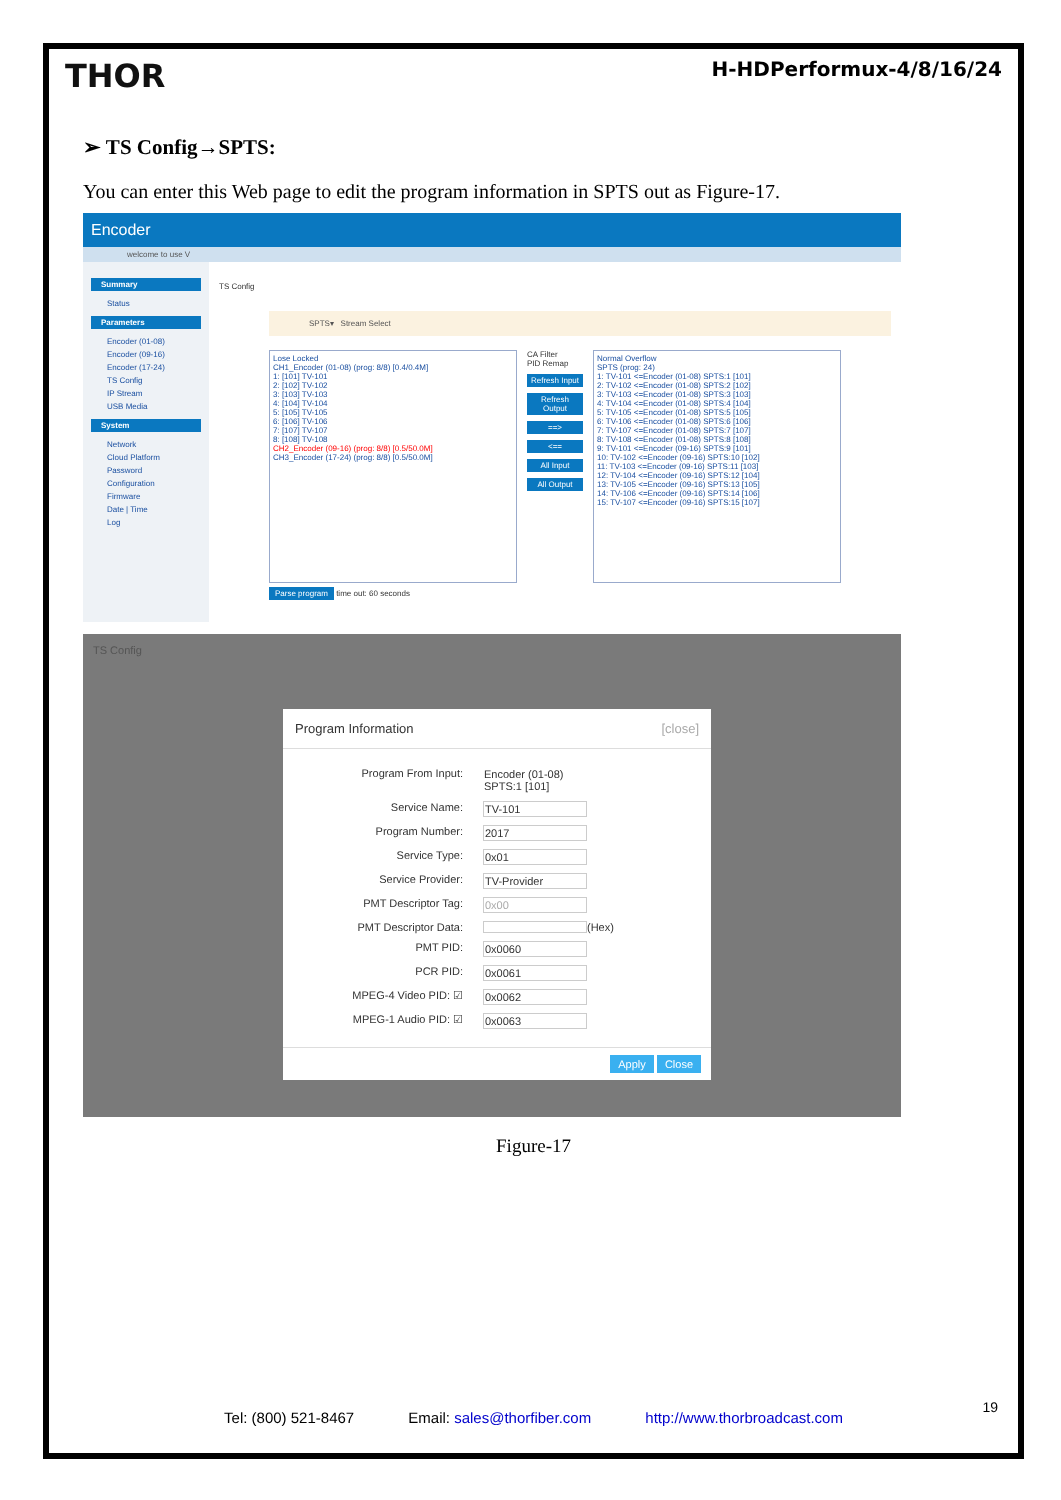THOR H-HDPerformux-4/8/16/24
➢ TS Config→SPTS:
You can enter this Web page to edit the program information in SPTS out as Figure-17.
Encoder
welcome to use V
Summary
Status
Parameters
Encoder (01-08)
Encoder (09-16)
Encoder (17-24)
TS Config
IP Stream
USB Media
System
Network
Cloud Platform
Password
Configuration
Firmware
Date | Time
Log
TS Config
SPTS▾ Stream Select
Lose Locked
CH1_Encoder (01-08) (prog: 8/8) [0.4/0.4M]
1: [101] TV-101
2: [102] TV-102
3: [103] TV-103
4: [104] TV-104
5: [105] TV-105
6: [106] TV-106
7: [107] TV-107
8: [108] TV-108
CH2_Encoder (09-16) (prog: 8/8) [0.5/50.0M]
CH3_Encoder (17-24) (prog: 8/8) [0.5/50.0M]
CA Filter
PID Remap
Refresh Input
Refresh Output
==>
<==
All Input
All Output
Normal Overflow
SPTS (prog: 24)
1: TV-101 <=Encoder (01-08) SPTS:1 [101]
2: TV-102 <=Encoder (01-08) SPTS:2 [102]
3: TV-103 <=Encoder (01-08) SPTS:3 [103]
4: TV-104 <=Encoder (01-08) SPTS:4 [104]
5: TV-105 <=Encoder (01-08) SPTS:5 [105]
6: TV-106 <=Encoder (01-08) SPTS:6 [106]
7: TV-107 <=Encoder (01-08) SPTS:7 [107]
8: TV-108 <=Encoder (01-08) SPTS:8 [108]
9: TV-101 <=Encoder (09-16) SPTS:9 [101]
10: TV-102 <=Encoder (09-16) SPTS:10 [102]
11: TV-103 <=Encoder (09-16) SPTS:11 [103]
12: TV-104 <=Encoder (09-16) SPTS:12 [104]
13: TV-105 <=Encoder (09-16) SPTS:13 [105]
14: TV-106 <=Encoder (09-16) SPTS:14 [106]
15: TV-107 <=Encoder (09-16) SPTS:15 [107]
Parse program time out: 60 seconds
TS Config
Program Information [close]
Program From Input: Encoder (01-08) SPTS:1 [101]
Service Name: TV-101
Program Number: 2017
Service Type: 0x01
Service Provider: TV-Provider
PMT Descriptor Tag: 0x00
PMT Descriptor Data: (Hex)
PMT PID: 0x0060
PCR PID: 0x0061
MPEG-4 Video PID: ☑ 0x0062
MPEG-1 Audio PID: ☑ 0x0063
Apply Close
Figure-17
19
Tel: (800) 521-8467 Email: sales@thorfiber.com http://www.thorbroadcast.com